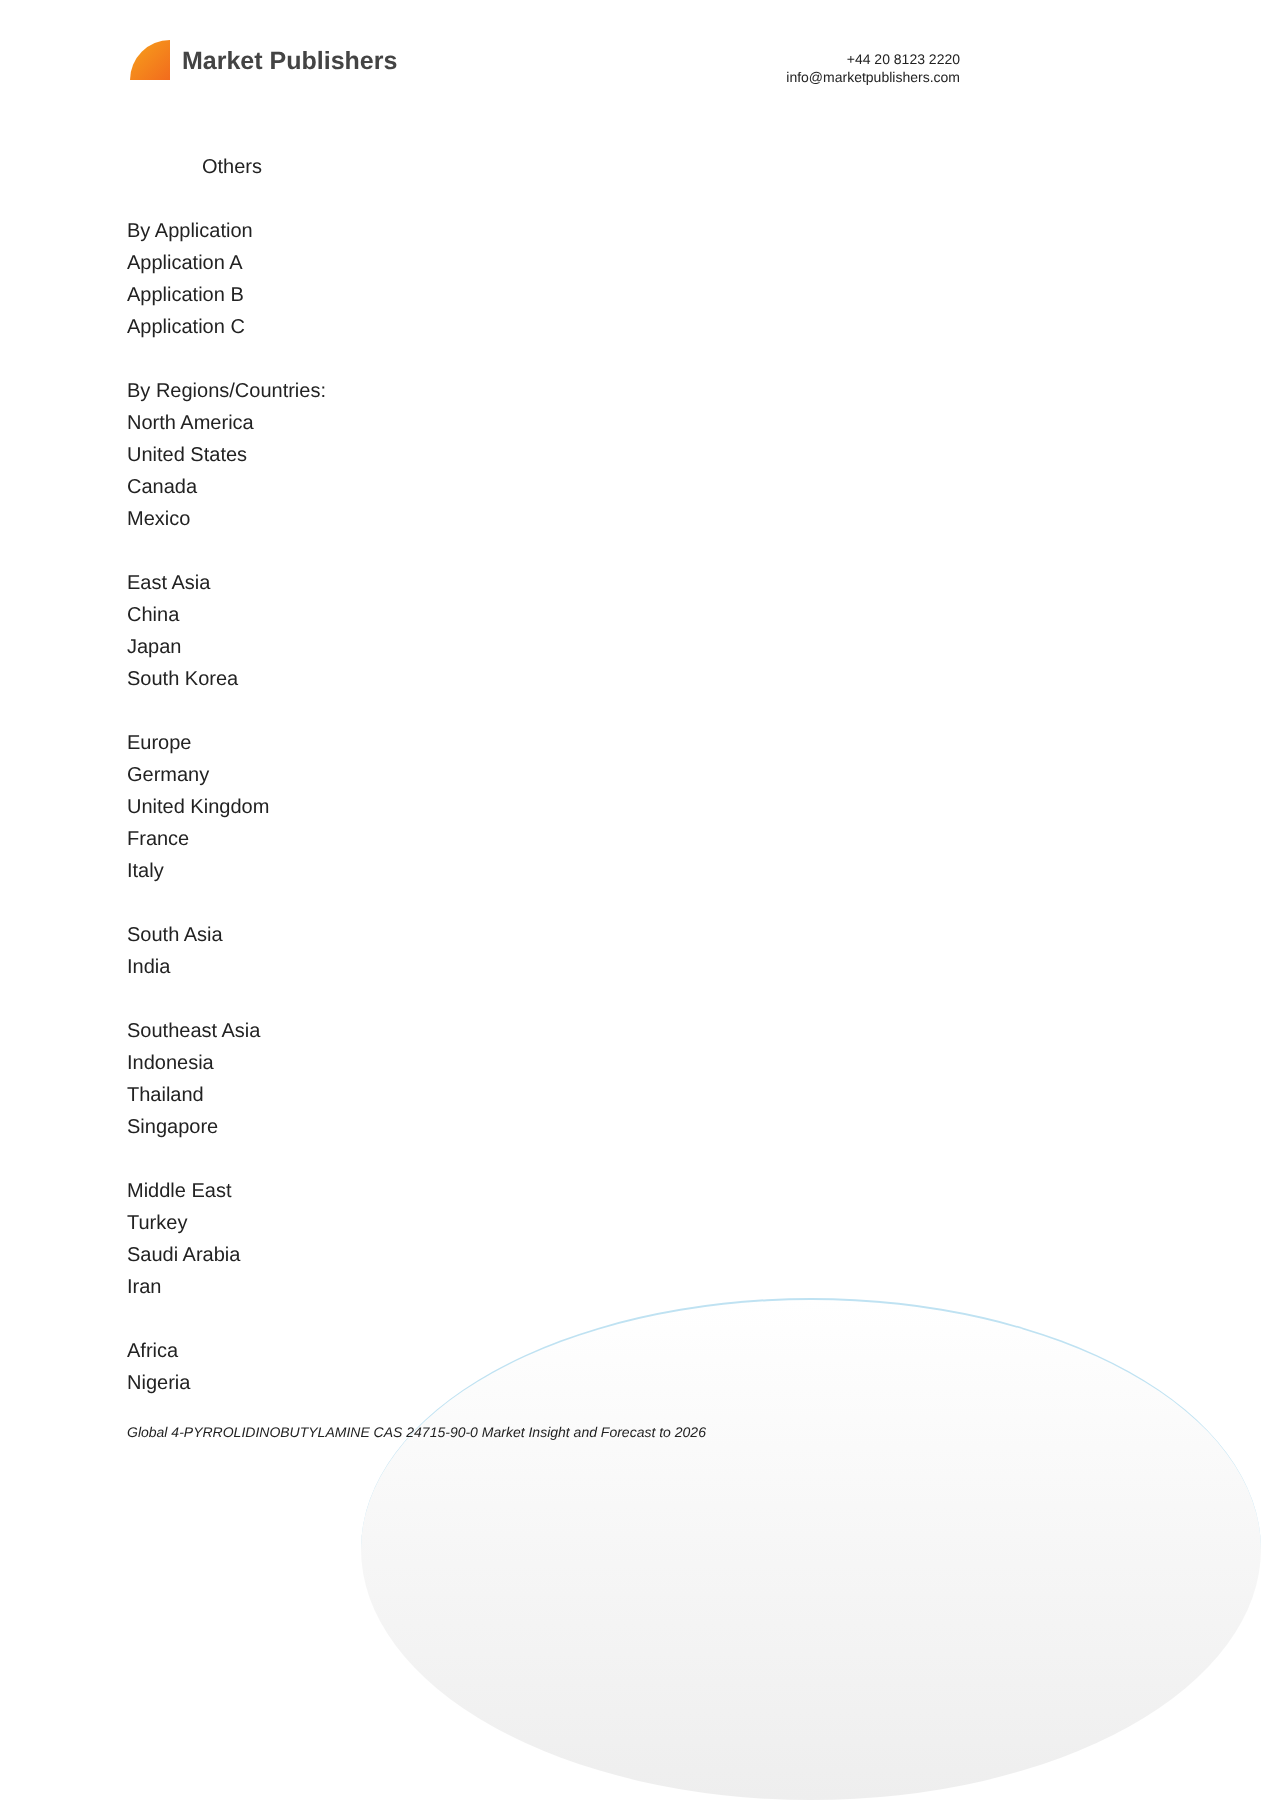Market Publishers
+44 20 8123 2220
info@marketpublishers.com
Others
By Application
Application A
Application B
Application C
By Regions/Countries:
North America
United States
Canada
Mexico
East Asia
China
Japan
South Korea
Europe
Germany
United Kingdom
France
Italy
South Asia
India
Southeast Asia
Indonesia
Thailand
Singapore
Middle East
Turkey
Saudi Arabia
Iran
Africa
Nigeria
Global 4-PYRROLIDINOBUTYLAMINE CAS 24715-90-0 Market Insight and Forecast to 2026